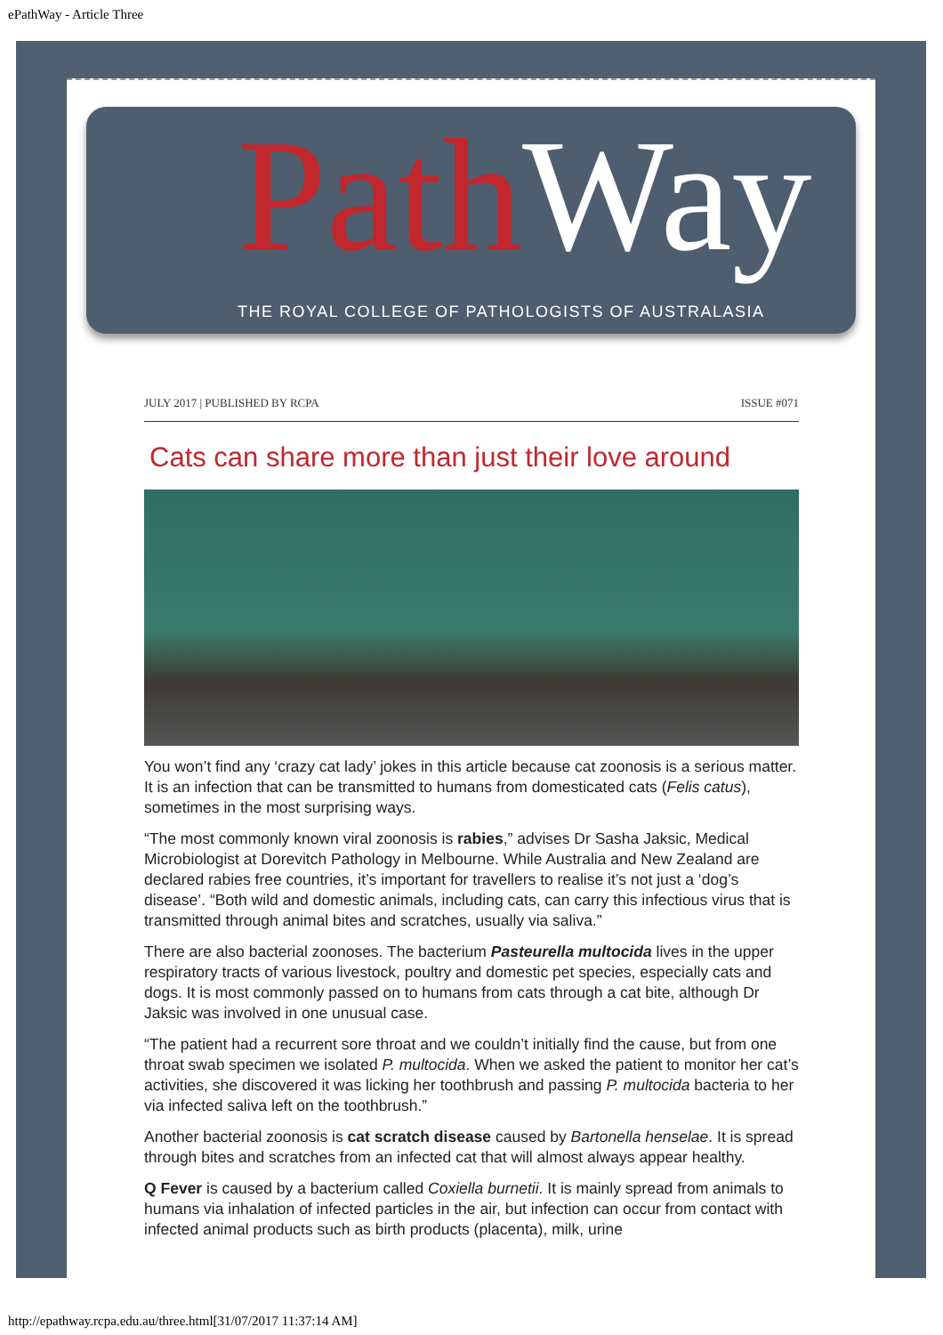ePathWay - Article Three
Path Way
THE ROYAL COLLEGE OF PATHOLOGISTS OF AUSTRALASIA
JULY 2017 | PUBLISHED BY RCPA ISSUE #071
Cats can share more than just their love around
You won’t find any ‘crazy cat lady’ jokes in this article because cat zoonosis is a serious matter. It is an infection that can be transmitted to humans from domesticated cats (Felis catus), sometimes in the most surprising ways.
“The most commonly known viral zoonosis is rabies,” advises Dr Sasha Jaksic, Medical Microbiologist at Dorevitch Pathology in Melbourne. While Australia and New Zealand are declared rabies free countries, it’s important for travellers to realise it’s not just a ‘dog’s disease’. “Both wild and domestic animals, including cats, can carry this infectious virus that is transmitted through animal bites and scratches, usually via saliva.”
There are also bacterial zoonoses. The bacterium Pasteurella multocida lives in the upper respiratory tracts of various livestock, poultry and domestic pet species, especially cats and dogs. It is most commonly passed on to humans from cats through a cat bite, although Dr Jaksic was involved in one unusual case.
“The patient had a recurrent sore throat and we couldn’t initially find the cause, but from one throat swab specimen we isolated P. multocida. When we asked the patient to monitor her cat’s activities, she discovered it was licking her toothbrush and passing P. multocida bacteria to her via infected saliva left on the toothbrush.”
Another bacterial zoonosis is cat scratch disease caused by Bartonella henselae. It is spread through bites and scratches from an infected cat that will almost always appear healthy.
Q Fever is caused by a bacterium called Coxiella burnetii. It is mainly spread from animals to humans via inhalation of infected particles in the air, but infection can occur from contact with infected animal products such as birth products (placenta), milk, urine
http://epathway.rcpa.edu.au/three.html[31/07/2017 11:37:14 AM]